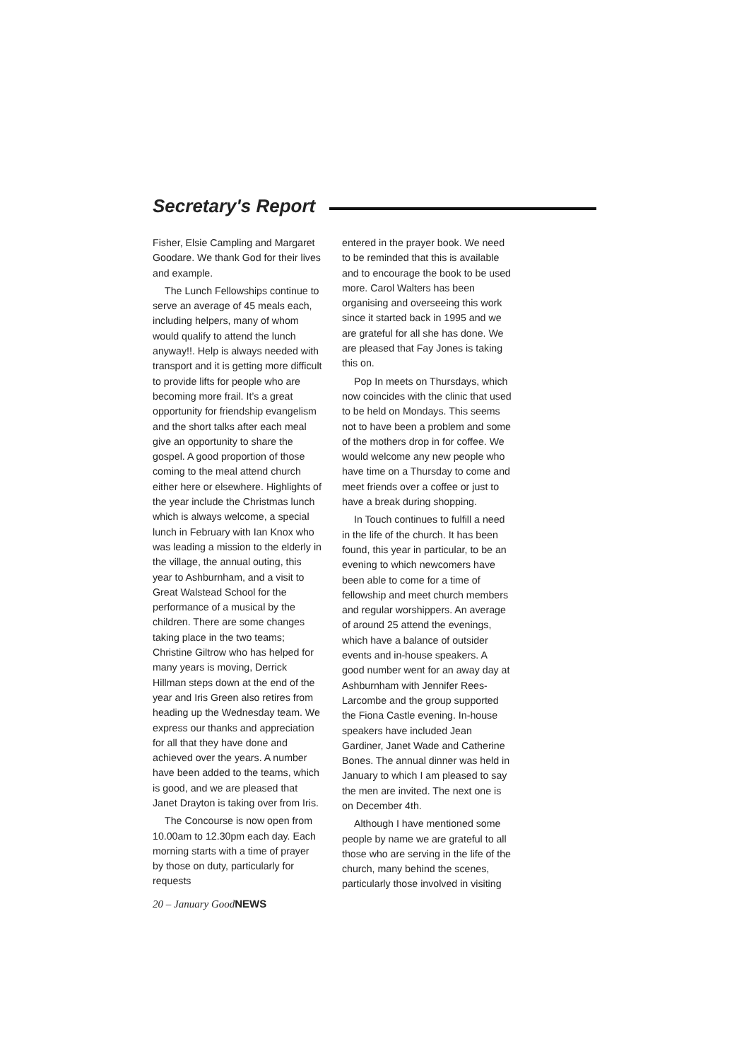Secretary's Report
Fisher, Elsie Campling and Margaret Goodare. We thank God for their lives and example.
The Lunch Fellowships continue to serve an average of 45 meals each, including helpers, many of whom would qualify to attend the lunch anyway!!. Help is always needed with transport and it is getting more difficult to provide lifts for people who are becoming more frail. It’s a great opportunity for friendship evangelism and the short talks after each meal give an opportunity to share the gospel. A good proportion of those coming to the meal attend church either here or elsewhere. Highlights of the year include the Christmas lunch which is always welcome, a special lunch in February with Ian Knox who was leading a mission to the elderly in the village, the annual outing, this year to Ashburnham, and a visit to Great Walstead School for the performance of a musical by the children. There are some changes taking place in the two teams; Christine Giltrow who has helped for many years is moving, Derrick Hillman steps down at the end of the year and Iris Green also retires from heading up the Wednesday team. We express our thanks and appreciation for all that they have done and achieved over the years. A number have been added to the teams, which is good, and we are pleased that Janet Drayton is taking over from Iris.
The Concourse is now open from 10.00am to 12.30pm each day. Each morning starts with a time of prayer by those on duty, particularly for requests
20 – January GoodNEWS
entered in the prayer book. We need to be reminded that this is available and to encourage the book to be used more. Carol Walters has been organising and overseeing this work since it started back in 1995 and we are grateful for all she has done. We are pleased that Fay Jones is taking this on.
Pop In meets on Thursdays, which now coincides with the clinic that used to be held on Mondays. This seems not to have been a problem and some of the mothers drop in for coffee. We would welcome any new people who have time on a Thursday to come and meet friends over a coffee or just to have a break during shopping.
In Touch continues to fulfill a need in the life of the church. It has been found, this year in particular, to be an evening to which newcomers have been able to come for a time of fellowship and meet church members and regular worshippers. An average of around 25 attend the evenings, which have a balance of outsider events and in-house speakers. A good number went for an away day at Ashburnham with Jennifer Rees-Larcombe and the group supported the Fiona Castle evening. In-house speakers have included Jean Gardiner, Janet Wade and Catherine Bones. The annual dinner was held in January to which I am pleased to say the men are invited. The next one is on December 4th.
Although I have mentioned some people by name we are grateful to all those who are serving in the life of the church, many behind the scenes, particularly those involved in visiting